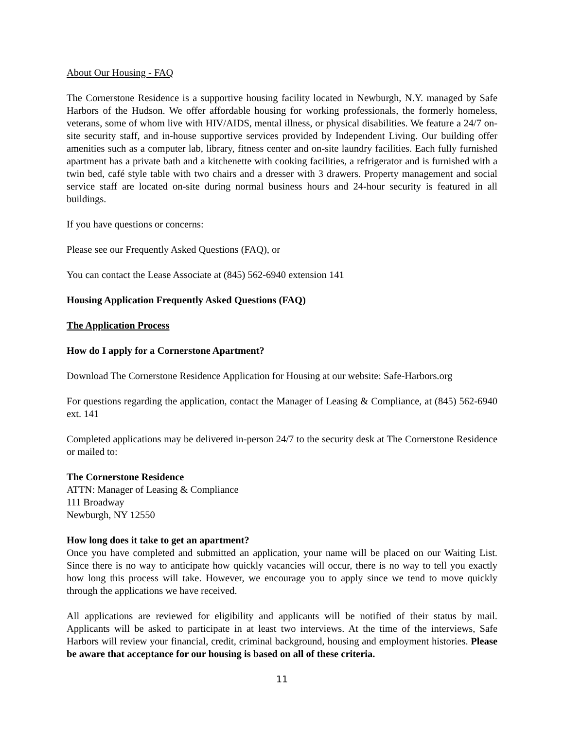About Our Housing - FAQ
The Cornerstone Residence is a supportive housing facility located in Newburgh, N.Y. managed by Safe Harbors of the Hudson. We offer affordable housing for working professionals, the formerly homeless, veterans, some of whom live with HIV/AIDS, mental illness, or physical disabilities. We feature a 24/7 on-site security staff, and in-house supportive services provided by Independent Living. Our building offer amenities such as a computer lab, library, fitness center and on-site laundry facilities. Each fully furnished apartment has a private bath and a kitchenette with cooking facilities, a refrigerator and is furnished with a twin bed, café style table with two chairs and a dresser with 3 drawers. Property management and social service staff are located on-site during normal business hours and 24-hour security is featured in all buildings.
If you have questions or concerns:
Please see our Frequently Asked Questions (FAQ), or
You can contact the Lease Associate at (845) 562-6940 extension 141
Housing Application Frequently Asked Questions (FAQ)
The Application Process
How do I apply for a Cornerstone Apartment?
Download The Cornerstone Residence Application for Housing at our website: Safe-Harbors.org
For questions regarding the application, contact the Manager of Leasing & Compliance, at (845) 562-6940 ext. 141
Completed applications may be delivered in-person 24/7 to the security desk at The Cornerstone Residence or mailed to:
The Cornerstone Residence
ATTN: Manager of Leasing & Compliance
111 Broadway
Newburgh, NY 12550
How long does it take to get an apartment?
Once you have completed and submitted an application, your name will be placed on our Waiting List. Since there is no way to anticipate how quickly vacancies will occur, there is no way to tell you exactly how long this process will take. However, we encourage you to apply since we tend to move quickly through the applications we have received.
All applications are reviewed for eligibility and applicants will be notified of their status by mail. Applicants will be asked to participate in at least two interviews. At the time of the interviews, Safe Harbors will review your financial, credit, criminal background, housing and employment histories. Please be aware that acceptance for our housing is based on all of these criteria.
11